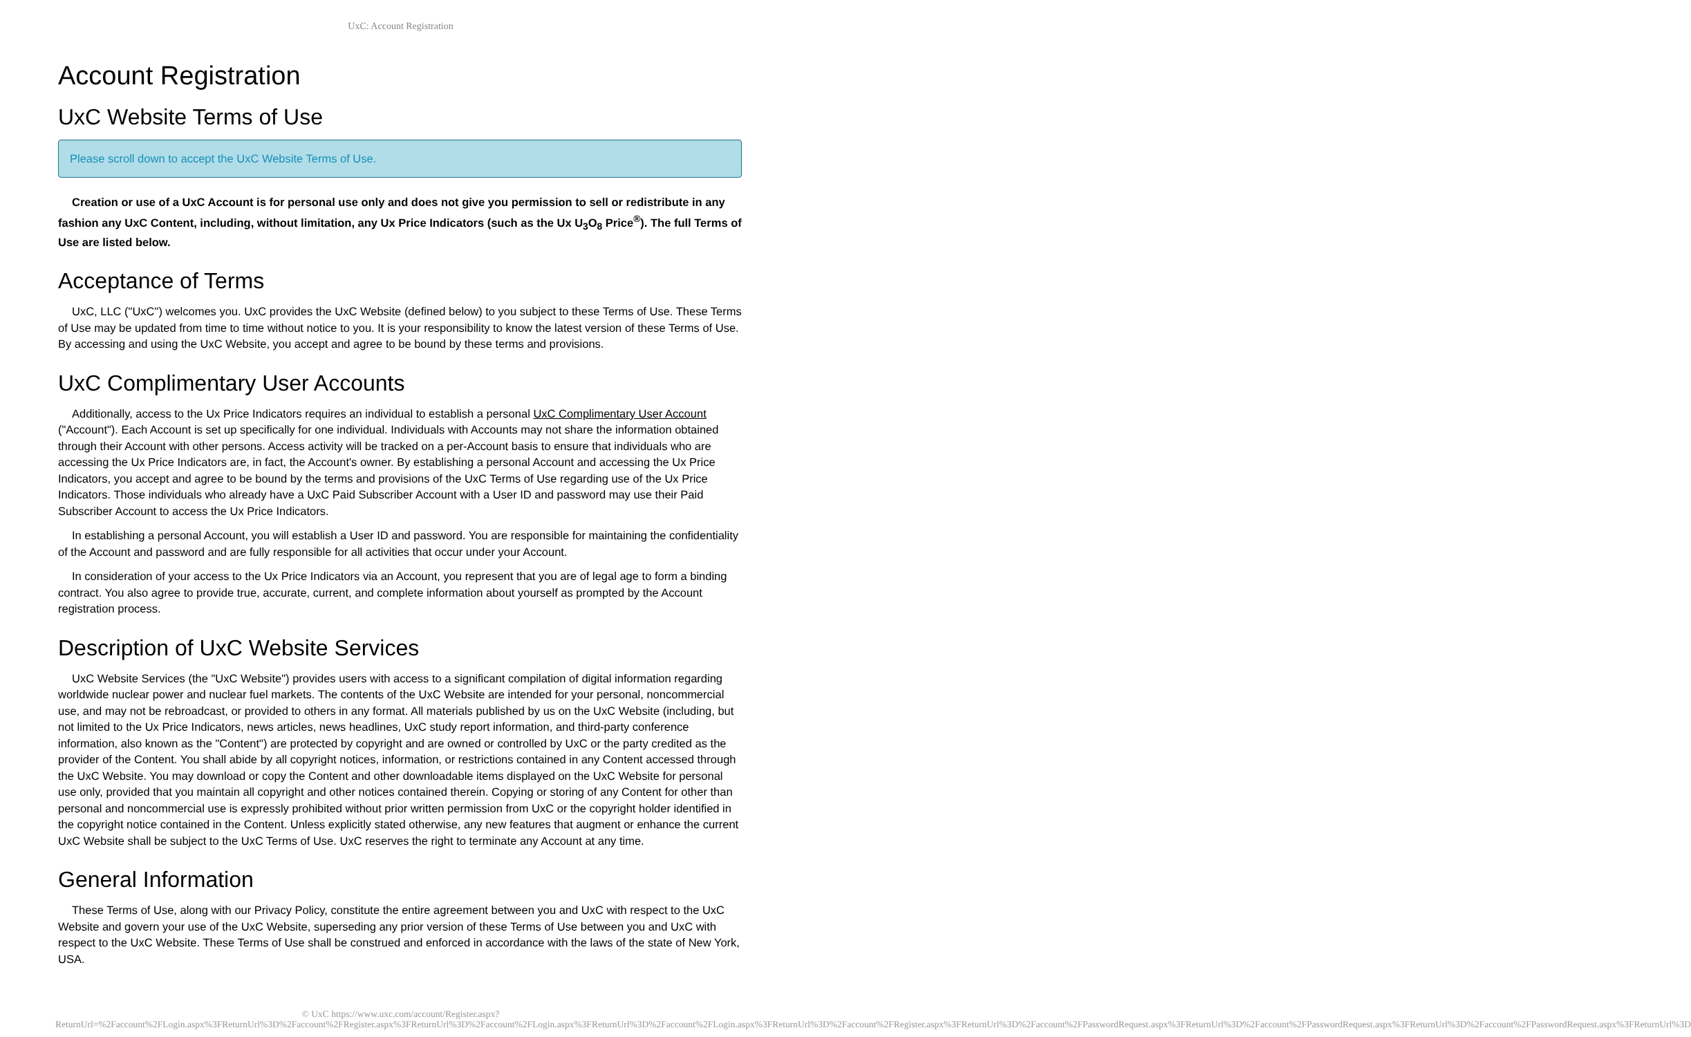UxC: Account Registration
Account Registration
UxC Website Terms of Use
Please scroll down to accept the UxC Website Terms of Use.
Creation or use of a UxC Account is for personal use only and does not give you permission to sell or redistribute in any fashion any UxC Content, including, without limitation, any Ux Price Indicators (such as the Ux U<sub>3</sub>O<sub>8</sub> Price<sup>®</sup>). The full Terms of Use are listed below.
Acceptance of Terms
UxC, LLC ("UxC") welcomes you. UxC provides the UxC Website (defined below) to you subject to these Terms of Use. These Terms of Use may be updated from time to time without notice to you. It is your responsibility to know the latest version of these Terms of Use. By accessing and using the UxC Website, you accept and agree to be bound by these terms and provisions.
UxC Complimentary User Accounts
Additionally, access to the Ux Price Indicators requires an individual to establish a personal UxC Complimentary User Account ("Account"). Each Account is set up specifically for one individual. Individuals with Accounts may not share the information obtained through their Account with other persons. Access activity will be tracked on a per-Account basis to ensure that individuals who are accessing the Ux Price Indicators are, in fact, the Account's owner. By establishing a personal Account and accessing the Ux Price Indicators, you accept and agree to be bound by the terms and provisions of the UxC Terms of Use regarding use of the Ux Price Indicators. Those individuals who already have a UxC Paid Subscriber Account with a User ID and password may use their Paid Subscriber Account to access the Ux Price Indicators.
In establishing a personal Account, you will establish a User ID and password. You are responsible for maintaining the confidentiality of the Account and password and are fully responsible for all activities that occur under your Account.
In consideration of your access to the Ux Price Indicators via an Account, you represent that you are of legal age to form a binding contract. You also agree to provide true, accurate, current, and complete information about yourself as prompted by the Account registration process.
Description of UxC Website Services
UxC Website Services (the "UxC Website") provides users with access to a significant compilation of digital information regarding worldwide nuclear power and nuclear fuel markets. The contents of the UxC Website are intended for your personal, noncommercial use, and may not be rebroadcast, or provided to others in any format. All materials published by us on the UxC Website (including, but not limited to the Ux Price Indicators, news articles, news headlines, UxC study report information, and third-party conference information, also known as the "Content") are protected by copyright and are owned or controlled by UxC or the party credited as the provider of the Content. You shall abide by all copyright notices, information, or restrictions contained in any Content accessed through the UxC Website. You may download or copy the Content and other downloadable items displayed on the UxC Website for personal use only, provided that you maintain all copyright and other notices contained therein. Copying or storing of any Content for other than personal and noncommercial use is expressly prohibited without prior written permission from UxC or the copyright holder identified in the copyright notice contained in the Content. Unless explicitly stated otherwise, any new features that augment or enhance the current UxC Website shall be subject to the UxC Terms of Use. UxC reserves the right to terminate any Account at any time.
General Information
These Terms of Use, along with our Privacy Policy, constitute the entire agreement between you and UxC with respect to the UxC Website and govern your use of the UxC Website, superseding any prior version of these Terms of Use between you and UxC with respect to the UxC Website. These Terms of Use shall be construed and enforced in accordance with the laws of the state of New York, USA.
© UxC https://www.uxc.com/account/Register.aspx?ReturnUrl=%2Faccount%2FLogin.aspx%3FReturnUrl%3D%2Faccount%2FRegister.aspx%3FReturnUrl%3D%2Faccount%2FLogin.aspx%3FReturnUrl%3D%2Faccount%2FLogin.aspx%3FReturnUrl%3D%2Faccount%2FRegister.aspx%3FReturnUrl%3D%2Faccount%2FPasswordRequest.aspx%3FReturnUrl%3D%2Faccount%2FPasswordRequest.aspx%3FReturnUrl%3D%2Faccount%2FPasswordRequest.aspx%3FReturnUrl%3D